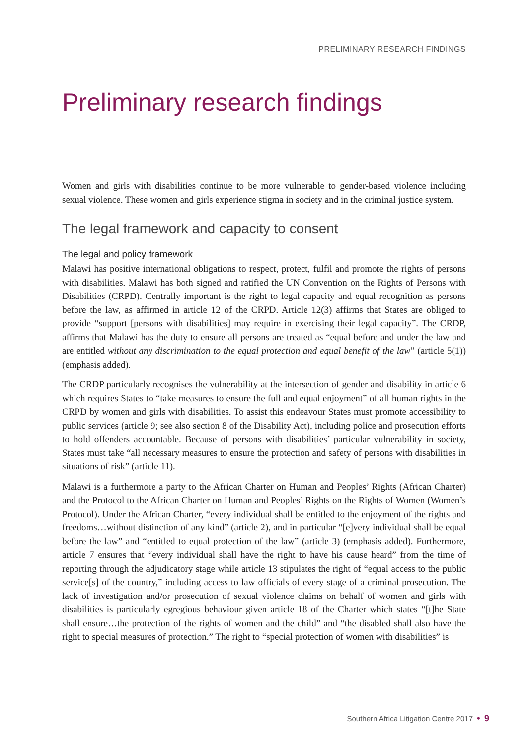PRELIMINARY RESEARCH FINDINGS
Preliminary research findings
Women and girls with disabilities continue to be more vulnerable to gender-based violence including sexual violence. These women and girls experience stigma in society and in the criminal justice system.
The legal framework and capacity to consent
The legal and policy framework
Malawi has positive international obligations to respect, protect, fulfil and promote the rights of persons with disabilities. Malawi has both signed and ratified the UN Convention on the Rights of Persons with Disabilities (CRPD). Centrally important is the right to legal capacity and equal recognition as persons before the law, as affirmed in article 12 of the CRPD. Article 12(3) affirms that States are obliged to provide “support [persons with disabilities] may require in exercising their legal capacity”. The CRDP, affirms that Malawi has the duty to ensure all persons are treated as “equal before and under the law and are entitled without any discrimination to the equal protection and equal benefit of the law” (article 5(1))(emphasis added).
The CRDP particularly recognises the vulnerability at the intersection of gender and disability in article 6 which requires States to “take measures to ensure the full and equal enjoyment” of all human rights in the CRPD by women and girls with disabilities. To assist this endeavour States must promote accessibility to public services (article 9; see also section 8 of the Disability Act), including police and prosecution efforts to hold offenders accountable. Because of persons with disabilities’ particular vulnerability in society, States must take “all necessary measures to ensure the protection and safety of persons with disabilities in situations of risk” (article 11).
Malawi is a furthermore a party to the African Charter on Human and Peoples’ Rights (African Charter) and the Protocol to the African Charter on Human and Peoples’ Rights on the Rights of Women (Women’s Protocol). Under the African Charter, “every individual shall be entitled to the enjoyment of the rights and freedoms…without distinction of any kind” (article 2), and in particular “[e]very individual shall be equal before the law” and “entitled to equal protection of the law” (article 3) (emphasis added). Furthermore, article 7 ensures that “every individual shall have the right to have his cause heard” from the time of reporting through the adjudicatory stage while article 13 stipulates the right of “equal access to the public service[s] of the country,” including access to law officials of every stage of a criminal prosecution. The lack of investigation and/or prosecution of sexual violence claims on behalf of women and girls with disabilities is particularly egregious behaviour given article 18 of the Charter which states “[t]he State shall ensure…the protection of the rights of women and the child” and “the disabled shall also have the right to special measures of protection.” The right to “special protection of women with disabilities” is
Southern Africa Litigation Centre 2017 • 9